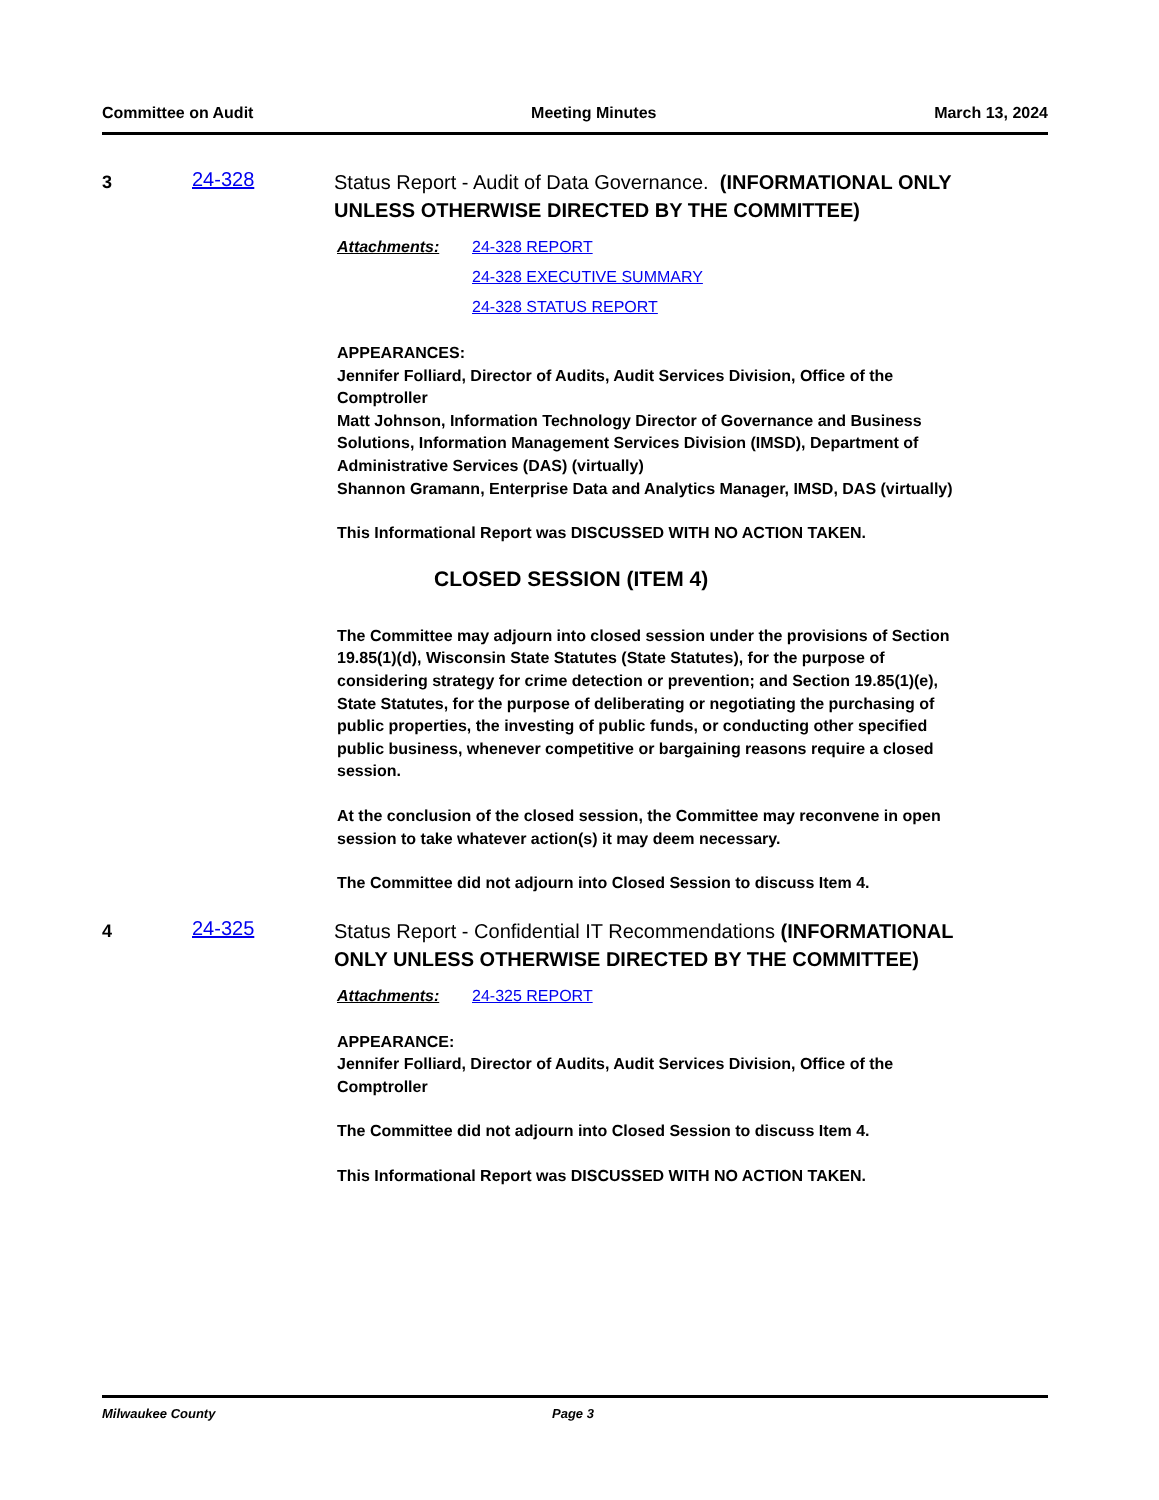Committee on Audit Meeting Minutes March 13, 2024
3
24-328
Status Report - Audit of Data Governance. (INFORMATIONAL ONLY UNLESS OTHERWISE DIRECTED BY THE COMMITTEE)
Attachments: 24-328 REPORT
24-328 EXECUTIVE SUMMARY
24-328 STATUS REPORT
APPEARANCES:
Jennifer Folliard, Director of Audits, Audit Services Division, Office of the Comptroller
Matt Johnson, Information Technology Director of Governance and Business Solutions, Information Management Services Division (IMSD), Department of Administrative Services (DAS) (virtually)
Shannon Gramann, Enterprise Data and Analytics Manager, IMSD, DAS (virtually)
This Informational Report was DISCUSSED WITH NO ACTION TAKEN.
CLOSED SESSION (ITEM 4)
The Committee may adjourn into closed session under the provisions of Section 19.85(1)(d), Wisconsin State Statutes (State Statutes), for the purpose of considering strategy for crime detection or prevention; and Section 19.85(1)(e), State Statutes, for the purpose of deliberating or negotiating the purchasing of public properties, the investing of public funds, or conducting other specified public business, whenever competitive or bargaining reasons require a closed session.
At the conclusion of the closed session, the Committee may reconvene in open session to take whatever action(s) it may deem necessary.
The Committee did not adjourn into Closed Session to discuss Item 4.
4
24-325
Status Report - Confidential IT Recommendations (INFORMATIONAL ONLY UNLESS OTHERWISE DIRECTED BY THE COMMITTEE)
Attachments: 24-325 REPORT
APPEARANCE:
Jennifer Folliard, Director of Audits, Audit Services Division, Office of the Comptroller
The Committee did not adjourn into Closed Session to discuss Item 4.
This Informational Report was DISCUSSED WITH NO ACTION TAKEN.
Milwaukee County Page 3